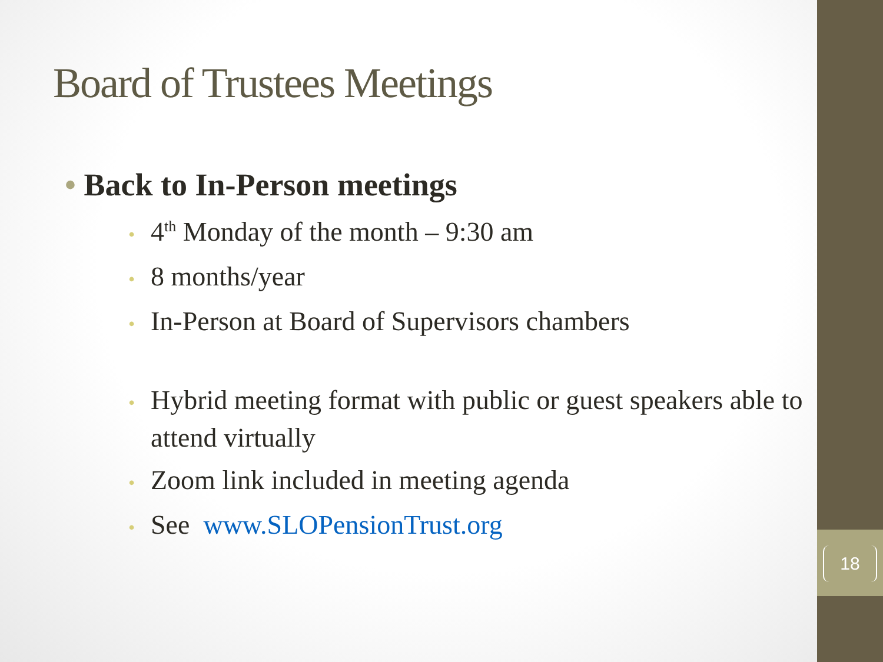18
Board of Trustees Meetings
• Back to In-Person meetings
• 4<sup>th</sup> Monday of the month – 9:30 am
• 8 months/year
• In-Person at Board of Supervisors chambers
• Hybrid meeting format with public or guest speakers able to attend virtually
• Zoom link included in meeting agenda
• See www.SLOPensionTrust.org